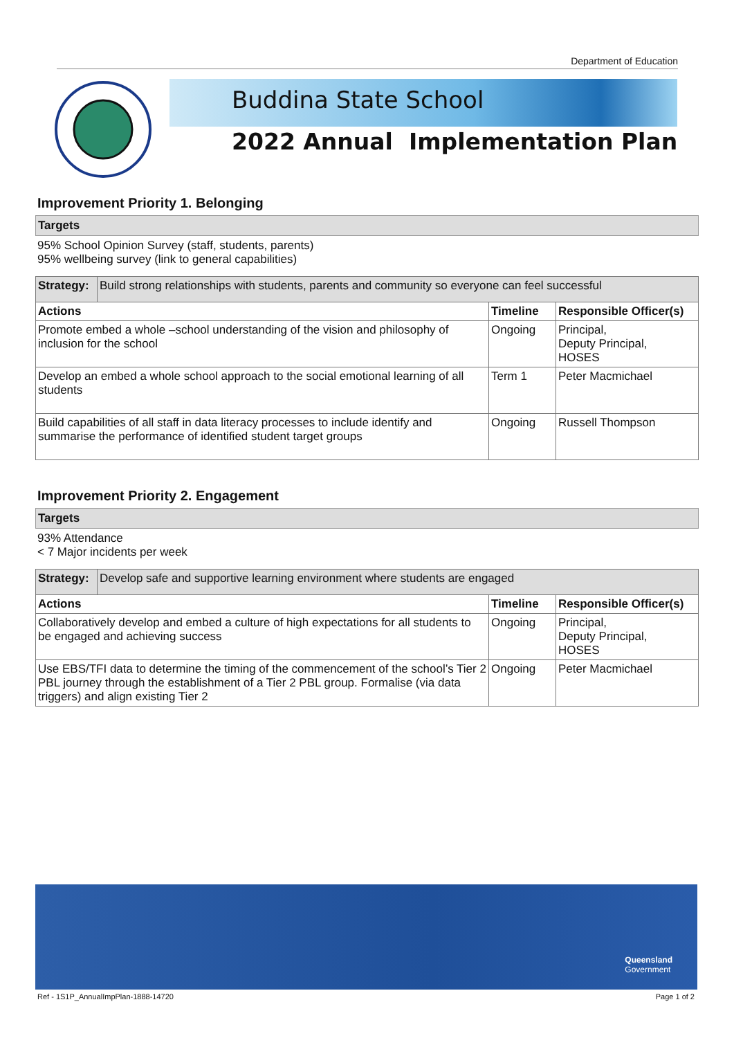Department of Education
Buddina State School
2022 Annual Implementation Plan
Improvement Priority 1. Belonging
Targets
95% School Opinion Survey (staff, students, parents)
95% wellbeing survey (link to general capabilities)
| Strategy: | Build strong relationships with students, parents and community so everyone can feel successful | | |
| Actions | | Timeline | Responsible Officer(s) |
| Promote embed a whole –school understanding of the vision and philosophy of inclusion for the school | | Ongoing | Principal, Deputy Principal, HOSES |
| Develop an embed a whole school approach to the social emotional learning of all students | | Term 1 | Peter Macmichael |
| Build capabilities of all staff in data literacy processes to include identify and summarise the performance of identified student target groups | | Ongoing | Russell Thompson |
Improvement Priority 2. Engagement
Targets
93% Attendance
< 7 Major incidents per week
| Strategy: | Develop safe and supportive learning environment where students are engaged | | |
| Actions | | Timeline | Responsible Officer(s) |
| Collaboratively develop and embed a culture of high expectations for all students to be engaged and achieving success | | Ongoing | Principal, Deputy Principal, HOSES |
| Use EBS/TFI data to determine the timing of the commencement of the school’s Tier 2 PBL journey through the establishment of a Tier 2 PBL group. Formalise (via data triggers) and align existing Tier 2 | | Ongoing | Peter Macmichael |
Queensland
Government
Ref - 1S1P_AnnualImpPlan-1888-14720
Page 1 of 2